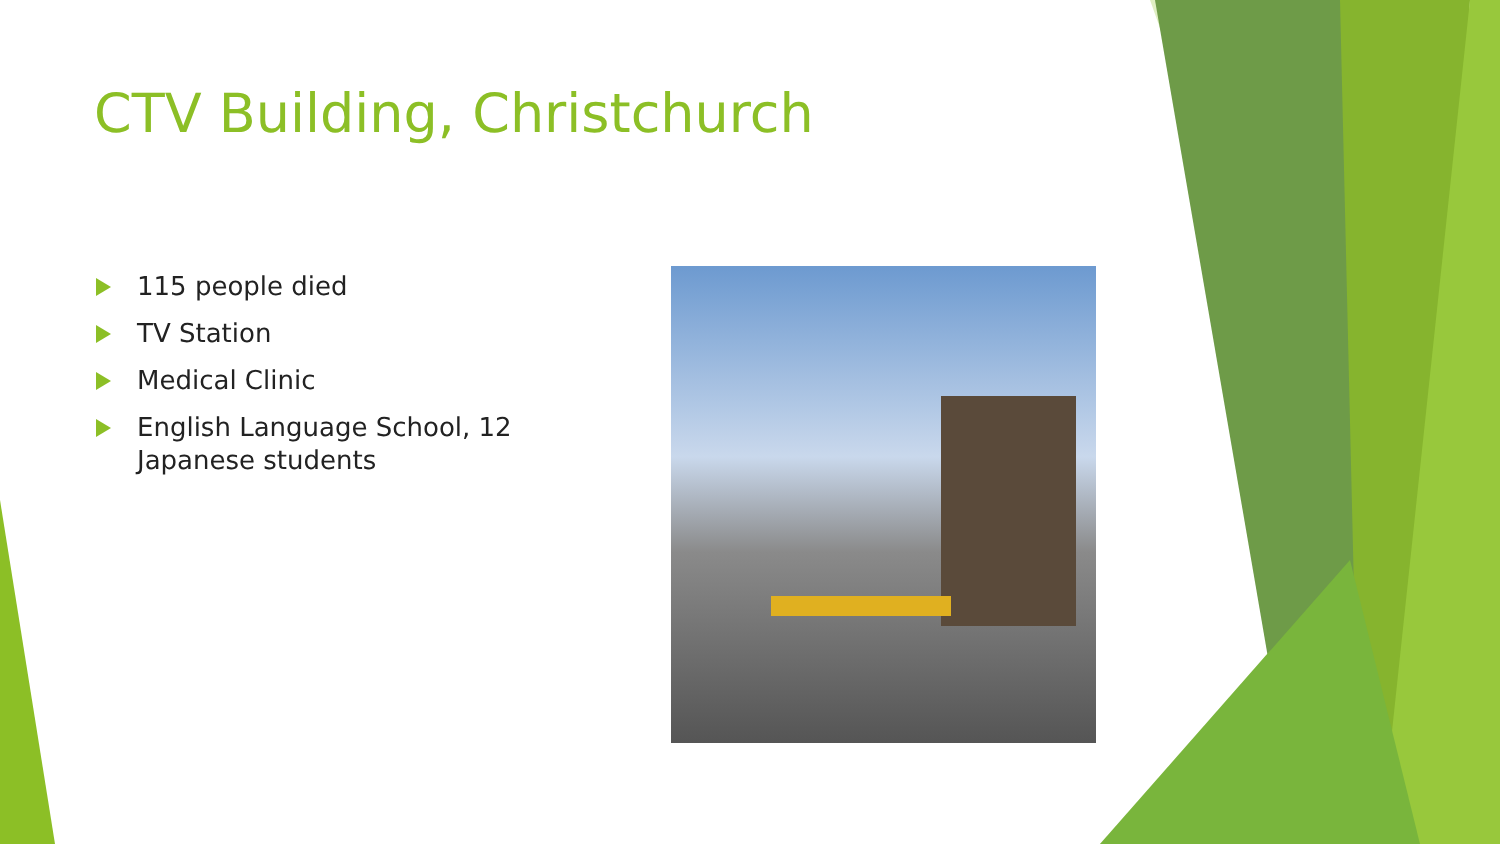CTV Building, Christchurch
115 people died
TV Station
Medical Clinic
English Language School, 12 Japanese students